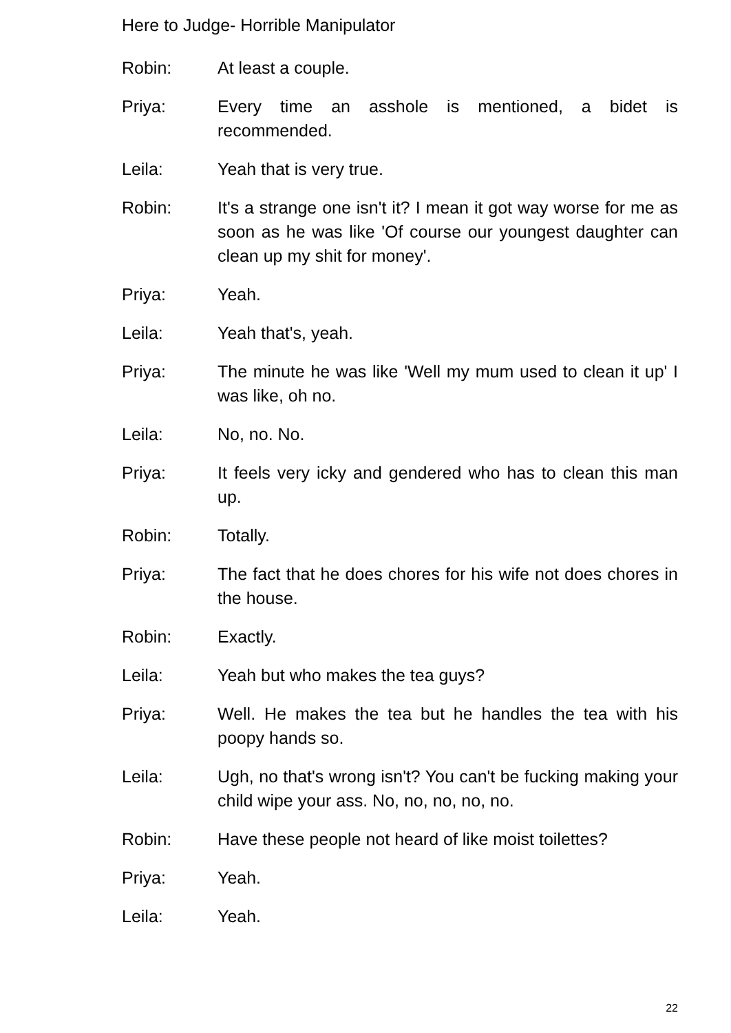Here to Judge- Horrible Manipulator
Robin: At least a couple.
Priya: Every time an asshole is mentioned, a bidet is recommended.
Leila: Yeah that is very true.
Robin: It's a strange one isn't it? I mean it got way worse for me as soon as he was like 'Of course our youngest daughter can clean up my shit for money'.
Priya: Yeah.
Leila: Yeah that's, yeah.
Priya: The minute he was like 'Well my mum used to clean it up' I was like, oh no.
Leila: No, no. No.
Priya: It feels very icky and gendered who has to clean this man up.
Robin: Totally.
Priya: The fact that he does chores for his wife not does chores in the house.
Robin: Exactly.
Leila: Yeah but who makes the tea guys?
Priya: Well. He makes the tea but he handles the tea with his poopy hands so.
Leila: Ugh, no that's wrong isn't? You can't be fucking making your child wipe your ass. No, no, no, no, no.
Robin: Have these people not heard of like moist toilettes?
Priya: Yeah.
Leila: Yeah.
22